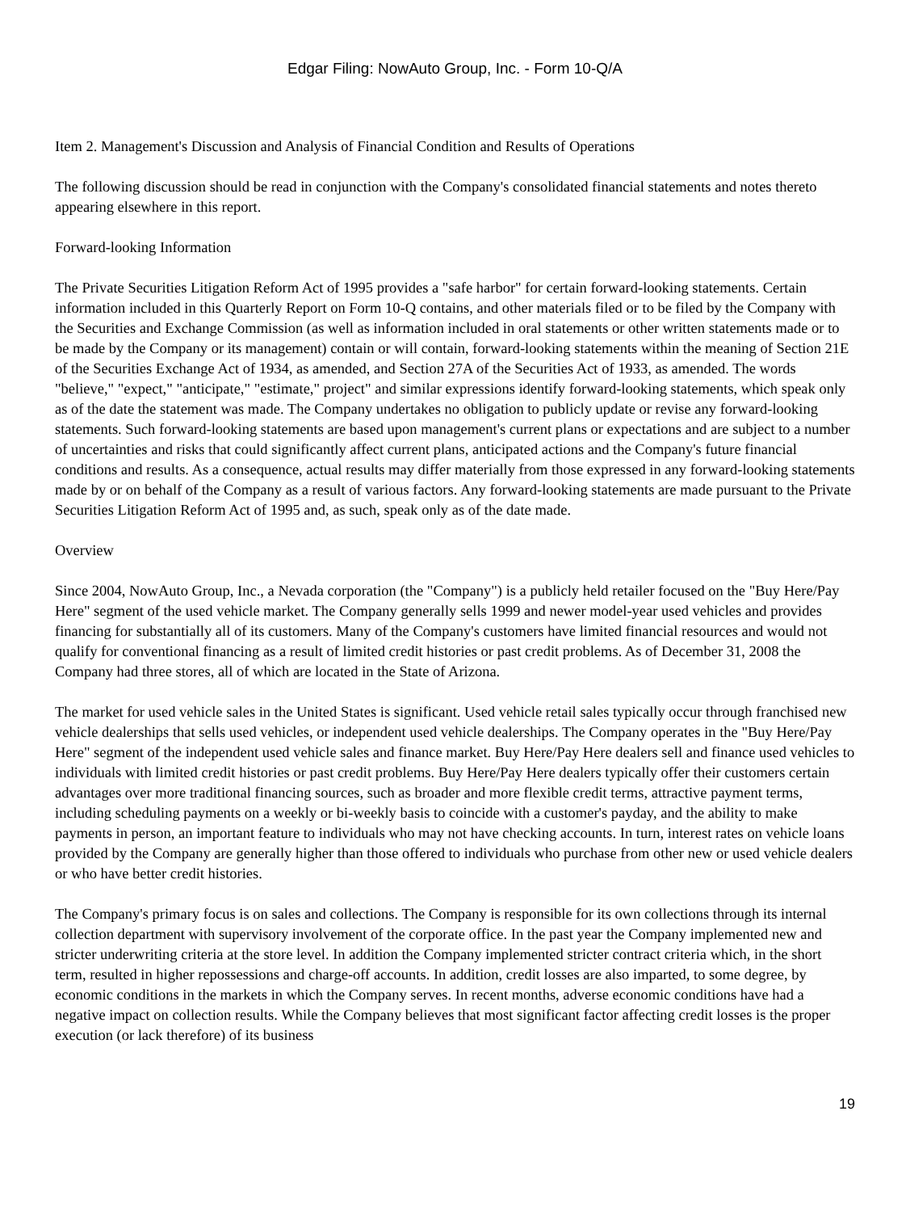Edgar Filing: NowAuto Group, Inc. - Form 10-Q/A
Item 2. Management's Discussion and Analysis of Financial Condition and Results of Operations
The following discussion should be read in conjunction with the Company's consolidated financial statements and notes thereto appearing elsewhere in this report.
Forward-looking Information
The Private Securities Litigation Reform Act of 1995 provides a "safe harbor" for certain forward-looking statements. Certain information included in this Quarterly Report on Form 10-Q contains, and other materials filed or to be filed by the Company with the Securities and Exchange Commission (as well as information included in oral statements or other written statements made or to be made by the Company or its management) contain or will contain, forward-looking statements within the meaning of Section 21E of the Securities Exchange Act of 1934, as amended, and Section 27A of the Securities Act of 1933, as amended. The words "believe," "expect," "anticipate," "estimate," project" and similar expressions identify forward-looking statements, which speak only as of the date the statement was made. The Company undertakes no obligation to publicly update or revise any forward-looking statements. Such forward-looking statements are based upon management's current plans or expectations and are subject to a number of uncertainties and risks that could significantly affect current plans, anticipated actions and the Company's future financial conditions and results. As a consequence, actual results may differ materially from those expressed in any forward-looking statements made by or on behalf of the Company as a result of various factors. Any forward-looking statements are made pursuant to the Private Securities Litigation Reform Act of 1995 and, as such, speak only as of the date made.
Overview
Since 2004, NowAuto Group, Inc., a Nevada corporation (the "Company") is a publicly held retailer focused on the "Buy Here/Pay Here" segment of the used vehicle market. The Company generally sells 1999 and newer model-year used vehicles and provides financing for substantially all of its customers. Many of the Company's customers have limited financial resources and would not qualify for conventional financing as a result of limited credit histories or past credit problems. As of December 31, 2008 the Company had three stores, all of which are located in the State of Arizona.
The market for used vehicle sales in the United States is significant. Used vehicle retail sales typically occur through franchised new vehicle dealerships that sells used vehicles, or independent used vehicle dealerships. The Company operates in the "Buy Here/Pay Here" segment of the independent used vehicle sales and finance market. Buy Here/Pay Here dealers sell and finance used vehicles to individuals with limited credit histories or past credit problems. Buy Here/Pay Here dealers typically offer their customers certain advantages over more traditional financing sources, such as broader and more flexible credit terms, attractive payment terms, including scheduling payments on a weekly or bi-weekly basis to coincide with a customer's payday, and the ability to make payments in person, an important feature to individuals who may not have checking accounts. In turn, interest rates on vehicle loans provided by the Company are generally higher than those offered to individuals who purchase from other new or used vehicle dealers or who have better credit histories.
The Company's primary focus is on sales and collections. The Company is responsible for its own collections through its internal collection department with supervisory involvement of the corporate office. In the past year the Company implemented new and stricter underwriting criteria at the store level. In addition the Company implemented stricter contract criteria which, in the short term, resulted in higher repossessions and charge-off accounts. In addition, credit losses are also imparted, to some degree, by economic conditions in the markets in which the Company serves. In recent months, adverse economic conditions have had a negative impact on collection results. While the Company believes that most significant factor affecting credit losses is the proper execution (or lack therefore) of its business
19